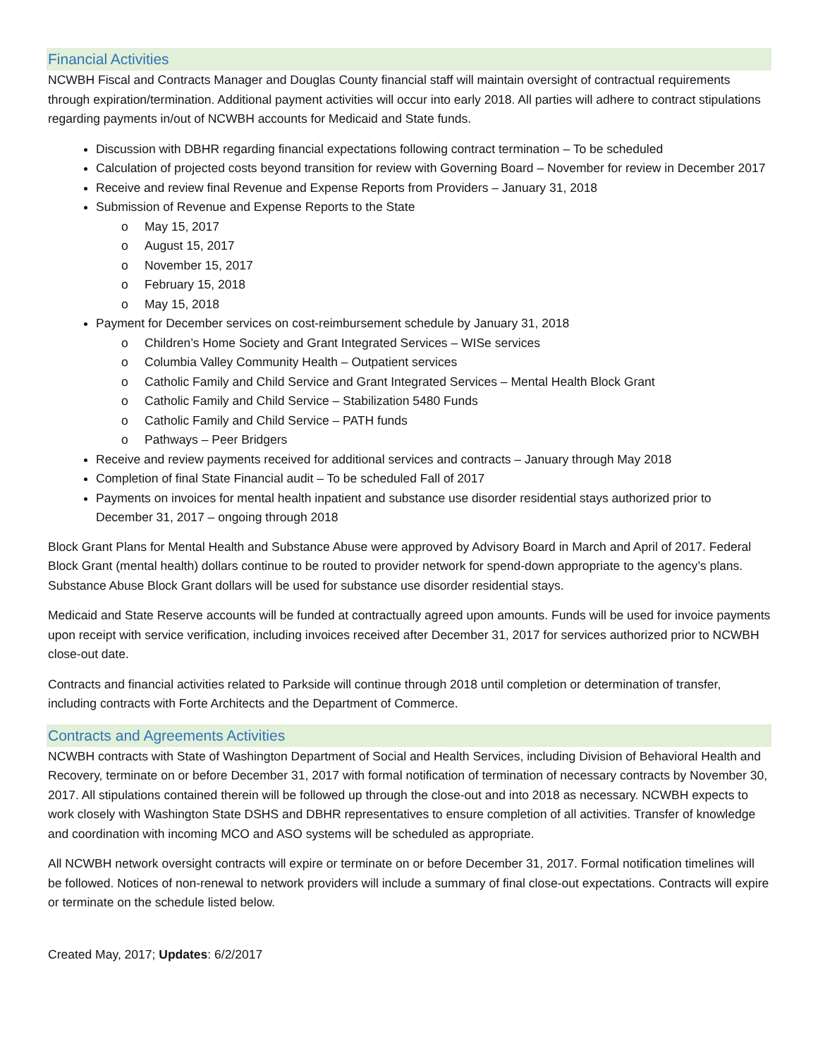Financial Activities
NCWBH Fiscal and Contracts Manager and Douglas County financial staff will maintain oversight of contractual requirements through expiration/termination. Additional payment activities will occur into early 2018. All parties will adhere to contract stipulations regarding payments in/out of NCWBH accounts for Medicaid and State funds.
Discussion with DBHR regarding financial expectations following contract termination – To be scheduled
Calculation of projected costs beyond transition for review with Governing Board – November for review in December 2017
Receive and review final Revenue and Expense Reports from Providers – January 31, 2018
Submission of Revenue and Expense Reports to the State
o May 15, 2017
o August 15, 2017
o November 15, 2017
o February 15, 2018
o May 15, 2018
Payment for December services on cost-reimbursement schedule by January 31, 2018
o Children’s Home Society and Grant Integrated Services – WISe services
o Columbia Valley Community Health – Outpatient services
o Catholic Family and Child Service and Grant Integrated Services – Mental Health Block Grant
o Catholic Family and Child Service – Stabilization 5480 Funds
o Catholic Family and Child Service – PATH funds
o Pathways – Peer Bridgers
Receive and review payments received for additional services and contracts – January through May 2018
Completion of final State Financial audit – To be scheduled Fall of 2017
Payments on invoices for mental health inpatient and substance use disorder residential stays authorized prior to December 31, 2017 – ongoing through 2018
Block Grant Plans for Mental Health and Substance Abuse were approved by Advisory Board in March and April of 2017. Federal Block Grant (mental health) dollars continue to be routed to provider network for spend-down appropriate to the agency’s plans. Substance Abuse Block Grant dollars will be used for substance use disorder residential stays.
Medicaid and State Reserve accounts will be funded at contractually agreed upon amounts. Funds will be used for invoice payments upon receipt with service verification, including invoices received after December 31, 2017 for services authorized prior to NCWBH close-out date.
Contracts and financial activities related to Parkside will continue through 2018 until completion or determination of transfer, including contracts with Forte Architects and the Department of Commerce.
Contracts and Agreements Activities
NCWBH contracts with State of Washington Department of Social and Health Services, including Division of Behavioral Health and Recovery, terminate on or before December 31, 2017 with formal notification of termination of necessary contracts by November 30, 2017. All stipulations contained therein will be followed up through the close-out and into 2018 as necessary. NCWBH expects to work closely with Washington State DSHS and DBHR representatives to ensure completion of all activities. Transfer of knowledge and coordination with incoming MCO and ASO systems will be scheduled as appropriate.
All NCWBH network oversight contracts will expire or terminate on or before December 31, 2017. Formal notification timelines will be followed. Notices of non-renewal to network providers will include a summary of final close-out expectations. Contracts will expire or terminate on the schedule listed below.
Created May, 2017; Updates: 6/2/2017